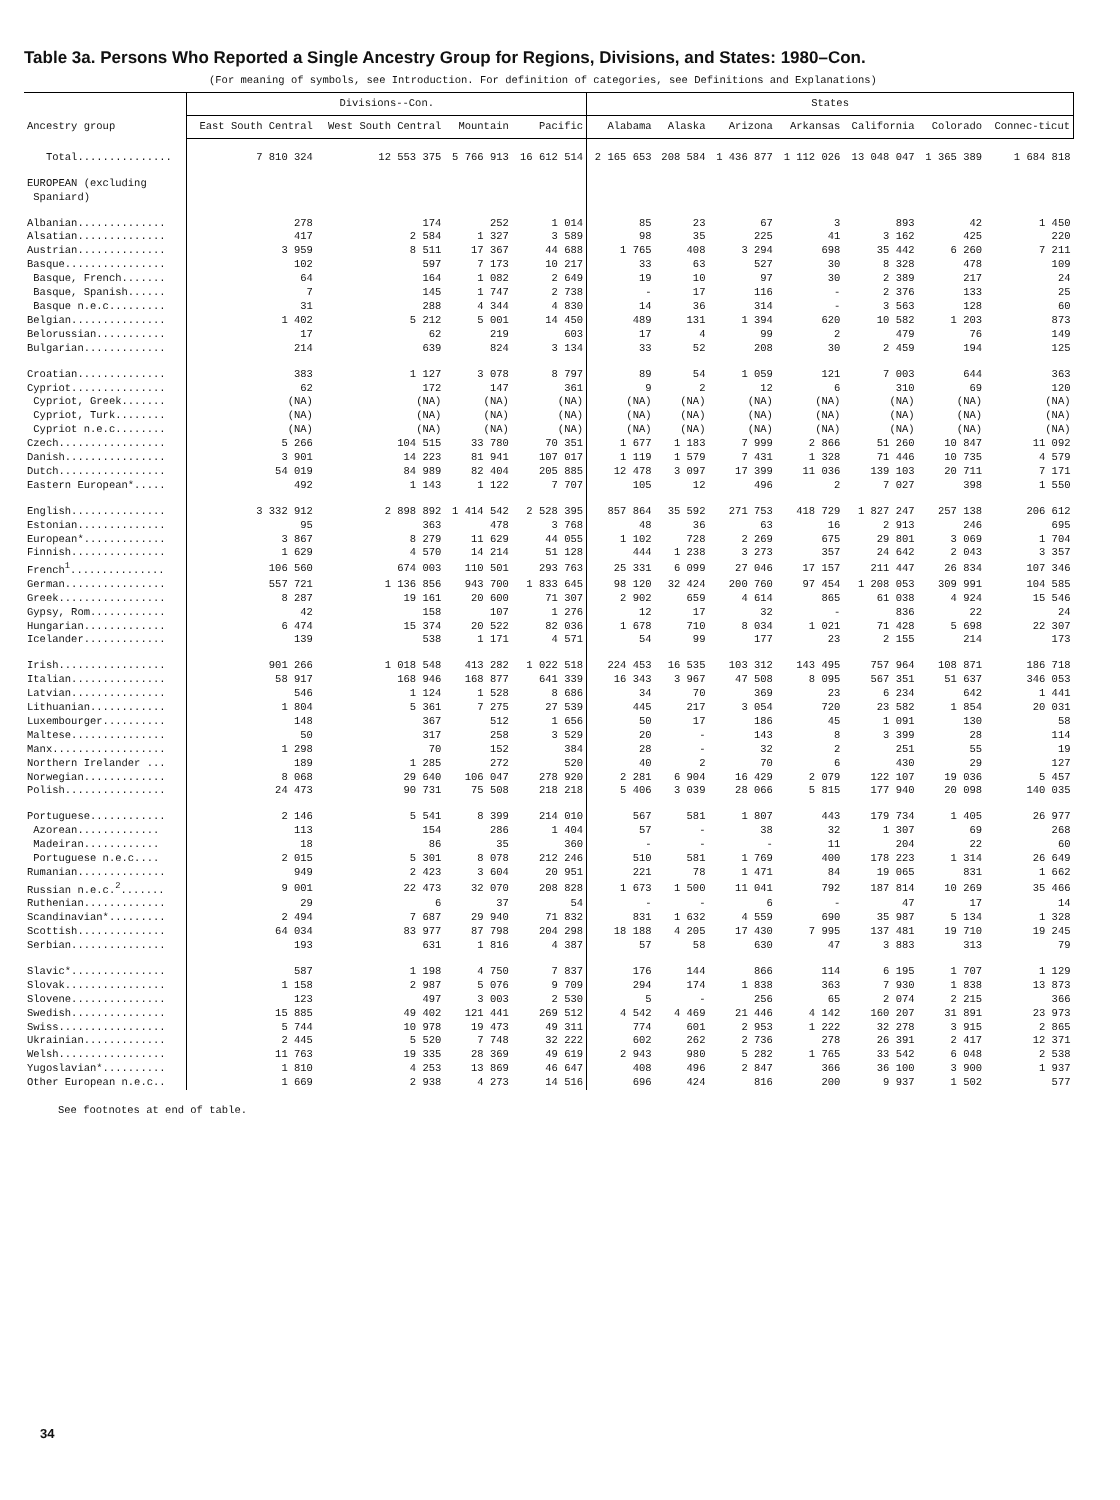Table 3a. Persons Who Reported a Single Ancestry Group for Regions, Divisions, and States: 1980–Con.
(For meaning of symbols, see Introduction. For definition of categories, see Definitions and Explanations)
| Ancestry group | Divisions--Con. | | | | States | | | | | | |
| --- | --- | --- | --- | --- | --- | --- | --- | --- | --- | --- | --- |
| | East South Central | West South Central | Mountain | Pacific | Alabama | Alaska | Arizona | Arkansas | California | Colorado | Connec-ticut |
| Total............... | 7 810 324 | 12 553 375 | 5 766 913 | 16 612 514 | 2 165 653 | 208 584 | 1 436 877 | 1 112 026 | 13 048 047 | 1 365 389 | 1 684 818 |
| EUROPEAN (excluding Spaniard) | | | | | | | | | | | |
| Albanian.............. | 278 | 174 | 252 | 1 014 | 85 | 23 | 67 | 3 | 893 | 42 | 1 450 |
| Alsatian.............. | 417 | 2 584 | 1 327 | 3 589 | 98 | 35 | 225 | 41 | 3 162 | 425 | 220 |
| Austrian.............. | 3 959 | 8 511 | 17 367 | 44 688 | 1 765 | 408 | 3 294 | 698 | 35 442 | 6 260 | 7 211 |
| Basque................ | 102 | 597 | 7 173 | 10 217 | 33 | 63 | 527 | 30 | 8 328 | 478 | 109 |
| Basque, French....... | 64 | 164 | 1 082 | 2 649 | 19 | 10 | 97 | 30 | 2 389 | 217 | 24 |
| Basque, Spanish...... | 7 | 145 | 1 747 | 2 738 | - | 17 | 116 | - | 2 376 | 133 | 25 |
| Basque n.e.c......... | 31 | 288 | 4 344 | 4 830 | 14 | 36 | 314 | - | 3 563 | 128 | 60 |
| Belgian............... | 1 402 | 5 212 | 5 001 | 14 450 | 489 | 131 | 1 394 | 620 | 10 582 | 1 203 | 873 |
| Belorussian........... | 17 | 62 | 219 | 603 | 17 | 4 | 99 | 2 | 479 | 76 | 149 |
| Bulgarian............. | 214 | 639 | 824 | 3 134 | 33 | 52 | 208 | 30 | 2 459 | 194 | 125 |
| Croatian.............. | 383 | 1 127 | 3 078 | 8 797 | 89 | 54 | 1 059 | 121 | 7 003 | 644 | 363 |
| Cypriot............... | 62 | 172 | 147 | 361 | 9 | 2 | 12 | 6 | 310 | 69 | 120 |
| Cypriot, Greek....... | (NA) | (NA) | (NA) | (NA) | (NA) | (NA) | (NA) | (NA) | (NA) | (NA) | (NA) |
| Cypriot, Turk........ | (NA) | (NA) | (NA) | (NA) | (NA) | (NA) | (NA) | (NA) | (NA) | (NA) | (NA) |
| Cypriot n.e.c........ | (NA) | (NA) | (NA) | (NA) | (NA) | (NA) | (NA) | (NA) | (NA) | (NA) | (NA) |
| Czech................. | 5 266 | 104 515 | 33 780 | 70 351 | 1 677 | 1 183 | 7 999 | 2 866 | 51 260 | 10 847 | 11 092 |
| Danish................ | 3 901 | 14 223 | 81 941 | 107 017 | 1 119 | 1 579 | 7 431 | 1 328 | 71 446 | 10 735 | 4 579 |
| Dutch................. | 54 019 | 84 989 | 82 404 | 205 885 | 12 478 | 3 097 | 17 399 | 11 036 | 139 103 | 20 711 | 7 171 |
| Eastern European*..... | 492 | 1 143 | 1 122 | 7 707 | 105 | 12 | 496 | 2 | 7 027 | 398 | 1 550 |
| English............... | 3 332 912 | 2 898 892 | 1 414 542 | 2 528 395 | 857 864 | 35 592 | 271 753 | 418 729 | 1 827 247 | 257 138 | 206 612 |
| Estonian.............. | 95 | 363 | 478 | 3 768 | 48 | 36 | 63 | 16 | 2 913 | 246 | 695 |
| European*............. | 3 867 | 8 279 | 11 629 | 44 055 | 1 102 | 728 | 2 269 | 675 | 29 801 | 3 069 | 1 704 |
| Finnish............... | 1 629 | 4 570 | 14 214 | 51 128 | 444 | 1 238 | 3 273 | 357 | 24 642 | 2 043 | 3 357 |
| French<sup>1</sup>............... | 106 560 | 674 003 | 110 501 | 293 763 | 25 331 | 6 099 | 27 046 | 17 157 | 211 447 | 26 834 | 107 346 |
| German................ | 557 721 | 1 136 856 | 943 700 | 1 833 645 | 98 120 | 32 424 | 200 760 | 97 454 | 1 208 053 | 309 991 | 104 585 |
| Greek................. | 8 287 | 19 161 | 20 600 | 71 307 | 2 902 | 659 | 4 614 | 865 | 61 038 | 4 924 | 15 546 |
| Gypsy, Rom............ | 42 | 158 | 107 | 1 276 | 12 | 17 | 32 | - | 836 | 22 | 24 |
| Hungarian............. | 6 474 | 15 374 | 20 522 | 82 036 | 1 678 | 710 | 8 034 | 1 021 | 71 428 | 5 698 | 22 307 |
| Icelander............. | 139 | 538 | 1 171 | 4 571 | 54 | 99 | 177 | 23 | 2 155 | 214 | 173 |
| Irish................. | 901 266 | 1 018 548 | 413 282 | 1 022 518 | 224 453 | 16 535 | 103 312 | 143 495 | 757 964 | 108 871 | 186 718 |
| Italian............... | 58 917 | 168 946 | 168 877 | 641 339 | 16 343 | 3 967 | 47 508 | 8 095 | 567 351 | 51 637 | 346 053 |
| Latvian............... | 546 | 1 124 | 1 528 | 8 686 | 34 | 70 | 369 | 23 | 6 234 | 642 | 1 441 |
| Lithuanian............ | 1 804 | 5 361 | 7 275 | 27 539 | 445 | 217 | 3 054 | 720 | 23 582 | 1 854 | 20 031 |
| Luxembourger.......... | 148 | 367 | 512 | 1 656 | 50 | 17 | 186 | 45 | 1 091 | 130 | 58 |
| Maltese............... | 50 | 317 | 258 | 3 529 | 20 | - | 143 | 8 | 3 399 | 28 | 114 |
| Manx.................. | 1 298 | 70 | 152 | 384 | 28 | - | 32 | 2 | 251 | 55 | 19 |
| Northern Irelander ... | 189 | 1 285 | 272 | 520 | 40 | 2 | 70 | 6 | 430 | 29 | 127 |
| Norwegian............. | 8 068 | 29 640 | 106 047 | 278 920 | 2 281 | 6 904 | 16 429 | 2 079 | 122 107 | 19 036 | 5 457 |
| Polish................ | 24 473 | 90 731 | 75 508 | 218 218 | 5 406 | 3 039 | 28 066 | 5 815 | 177 940 | 20 098 | 140 035 |
| Portuguese............ | 2 146 | 5 541 | 8 399 | 214 010 | 567 | 581 | 1 807 | 443 | 179 734 | 1 405 | 26 977 |
| Azorean............. | 113 | 154 | 286 | 1 404 | 57 | - | 38 | 32 | 1 307 | 69 | 268 |
| Madeiran............ | 18 | 86 | 35 | 360 | - | - | - | 11 | 204 | 22 | 60 |
| Portuguese n.e.c.... | 2 015 | 5 301 | 8 078 | 212 246 | 510 | 581 | 1 769 | 400 | 178 223 | 1 314 | 26 649 |
| Rumanian.............. | 949 | 2 423 | 3 604 | 20 951 | 221 | 78 | 1 471 | 84 | 19 065 | 831 | 1 662 |
| Russian n.e.c.<sup>2</sup>....... | 9 001 | 22 473 | 32 070 | 208 828 | 1 673 | 1 500 | 11 041 | 792 | 187 814 | 10 269 | 35 466 |
| Ruthenian............. | 29 | 6 | 37 | 54 | - | - | 6 | - | 47 | 17 | 14 |
| Scandinavian*......... | 2 494 | 7 687 | 29 940 | 71 832 | 831 | 1 632 | 4 559 | 690 | 35 987 | 5 134 | 1 328 |
| Scottish.............. | 64 034 | 83 977 | 87 798 | 204 298 | 18 188 | 4 205 | 17 430 | 7 995 | 137 481 | 19 710 | 19 245 |
| Serbian............... | 193 | 631 | 1 816 | 4 387 | 57 | 58 | 630 | 47 | 3 883 | 313 | 79 |
| Slavic*............... | 587 | 1 198 | 4 750 | 7 837 | 176 | 144 | 866 | 114 | 6 195 | 1 707 | 1 129 |
| Slovak................ | 1 158 | 2 987 | 5 076 | 9 709 | 294 | 174 | 1 838 | 363 | 7 930 | 1 838 | 13 873 |
| Slovene............... | 123 | 497 | 3 003 | 2 530 | 5 | - | 256 | 65 | 2 074 | 2 215 | 366 |
| Swedish............... | 15 885 | 49 402 | 121 441 | 269 512 | 4 542 | 4 469 | 21 446 | 4 142 | 160 207 | 31 891 | 23 973 |
| Swiss................. | 5 744 | 10 978 | 19 473 | 49 311 | 774 | 601 | 2 953 | 1 222 | 32 278 | 3 915 | 2 865 |
| Ukrainian............. | 2 445 | 5 520 | 7 748 | 32 222 | 602 | 262 | 2 736 | 278 | 26 391 | 2 417 | 12 371 |
| Welsh................. | 11 763 | 19 335 | 28 369 | 49 619 | 2 943 | 980 | 5 282 | 1 765 | 33 542 | 6 048 | 2 538 |
| Yugoslavian*.......... | 1 810 | 4 253 | 13 869 | 46 647 | 408 | 496 | 2 847 | 366 | 36 100 | 3 900 | 1 937 |
| Other European n.e.c.. | 1 669 | 2 938 | 4 273 | 14 516 | 696 | 424 | 816 | 200 | 9 937 | 1 502 | 577 |
See footnotes at end of table.
34